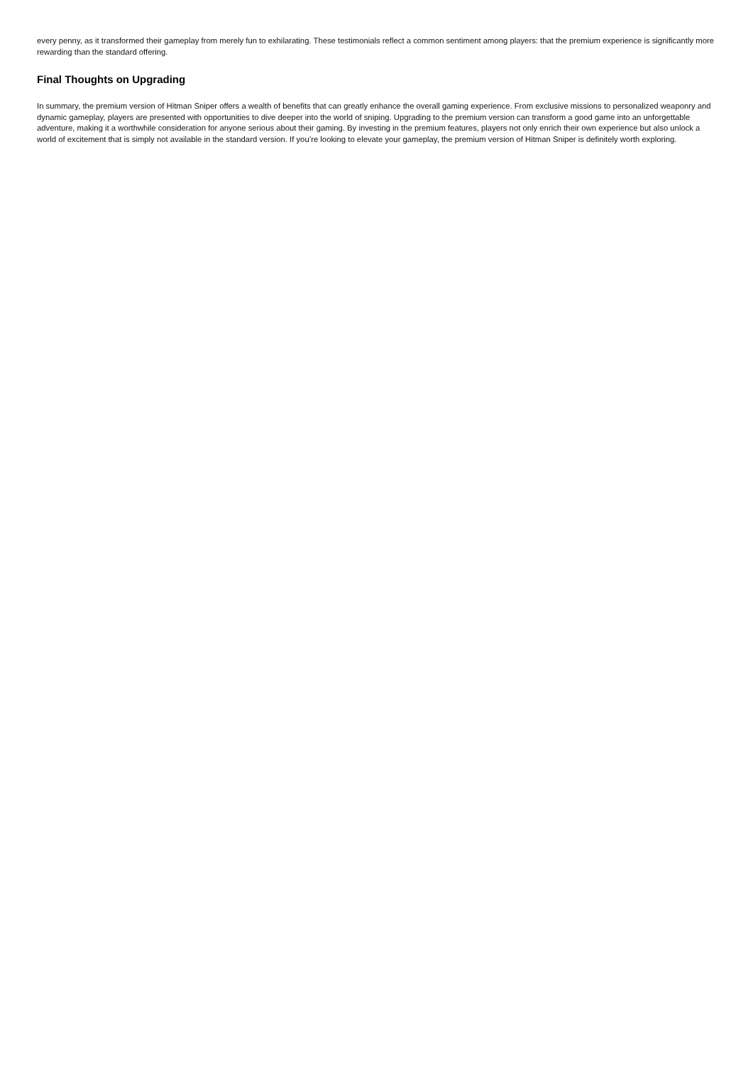every penny, as it transformed their gameplay from merely fun to exhilarating. These testimonials reflect a common sentiment among players: that the premium experience is significantly more rewarding than the standard offering.
Final Thoughts on Upgrading
In summary, the premium version of Hitman Sniper offers a wealth of benefits that can greatly enhance the overall gaming experience. From exclusive missions to personalized weaponry and dynamic gameplay, players are presented with opportunities to dive deeper into the world of sniping. Upgrading to the premium version can transform a good game into an unforgettable adventure, making it a worthwhile consideration for anyone serious about their gaming. By investing in the premium features, players not only enrich their own experience but also unlock a world of excitement that is simply not available in the standard version. If you’re looking to elevate your gameplay, the premium version of Hitman Sniper is definitely worth exploring.